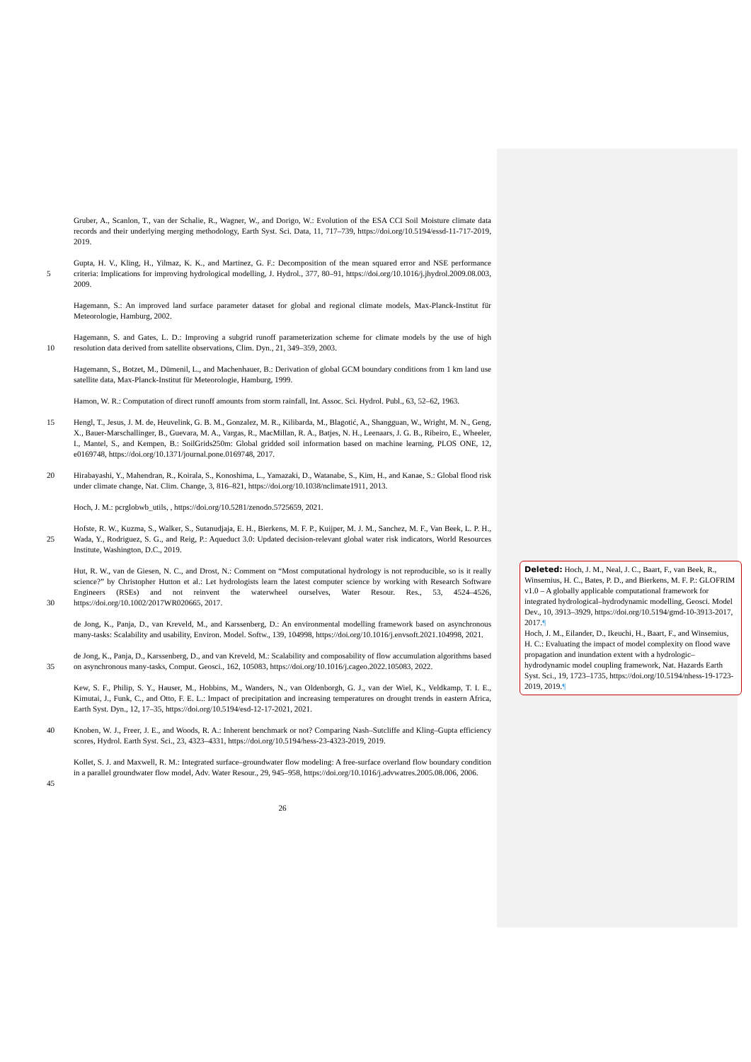Gruber, A., Scanlon, T., van der Schalie, R., Wagner, W., and Dorigo, W.: Evolution of the ESA CCI Soil Moisture climate data records and their underlying merging methodology, Earth Syst. Sci. Data, 11, 717–739, https://doi.org/10.5194/essd-11-717-2019, 2019.
5 Gupta, H. V., Kling, H., Yilmaz, K. K., and Martinez, G. F.: Decomposition of the mean squared error and NSE performance criteria: Implications for improving hydrological modelling, J. Hydrol., 377, 80–91, https://doi.org/10.1016/j.jhydrol.2009.08.003, 2009.
Hagemann, S.: An improved land surface parameter dataset for global and regional climate models, Max-Planck-Institut für Meteorologie, Hamburg, 2002.
10 Hagemann, S. and Gates, L. D.: Improving a subgrid runoff parameterization scheme for climate models by the use of high resolution data derived from satellite observations, Clim. Dyn., 21, 349–359, 2003.
Hagemann, S., Botzet, M., Dümenil, L., and Machenhauer, B.: Derivation of global GCM boundary conditions from 1 km land use satellite data, Max-Planck-Institut für Meteorologie, Hamburg, 1999.
Hamon, W. R.: Computation of direct runoff amounts from storm rainfall, Int. Assoc. Sci. Hydrol. Publ., 63, 52–62, 1963.
15 Hengl, T., Jesus, J. M. de, Heuvelink, G. B. M., Gonzalez, M. R., Kilibarda, M., Blagotić, A., Shangguan, W., Wright, M. N., Geng, X., Bauer-Marschallinger, B., Guevara, M. A., Vargas, R., MacMillan, R. A., Batjes, N. H., Leenaars, J. G. B., Ribeiro, E., Wheeler, I., Mantel, S., and Kempen, B.: SoilGrids250m: Global gridded soil information based on machine learning, PLOS ONE, 12, e0169748, https://doi.org/10.1371/journal.pone.0169748, 2017.
20 Hirabayashi, Y., Mahendran, R., Koirala, S., Konoshima, L., Yamazaki, D., Watanabe, S., Kim, H., and Kanae, S.: Global flood risk under climate change, Nat. Clim. Change, 3, 816–821, https://doi.org/10.1038/nclimate1911, 2013.
Hoch, J. M.: pcrglobwb_utils, , https://doi.org/10.5281/zenodo.5725659, 2021.
25 Hofste, R. W., Kuzma, S., Walker, S., Sutanudjaja, E. H., Bierkens, M. F. P., Kuijper, M. J. M., Sanchez, M. F., Van Beek, L. P. H., Wada, Y., Rodriguez, S. G., and Reig, P.: Aqueduct 3.0: Updated decision-relevant global water risk indicators, World Resources Institute, Washington, D.C., 2019.
30 Hut, R. W., van de Giesen, N. C., and Drost, N.: Comment on “Most computational hydrology is not reproducible, so is it really science?” by Christopher Hutton et al.: Let hydrologists learn the latest computer science by working with Research Software Engineers (RSEs) and not reinvent the waterwheel ourselves, Water Resour. Res., 53, 4524–4526, https://doi.org/10.1002/2017WR020665, 2017.
de Jong, K., Panja, D., van Kreveld, M., and Karssenberg, D.: An environmental modelling framework based on asynchronous many-tasks: Scalability and usability, Environ. Model. Softw., 139, 104998, https://doi.org/10.1016/j.envsoft.2021.104998, 2021.
35 de Jong, K., Panja, D., Karssenberg, D., and van Kreveld, M.: Scalability and composability of flow accumulation algorithms based on asynchronous many-tasks, Comput. Geosci., 162, 105083, https://doi.org/10.1016/j.cageo.2022.105083, 2022.
Kew, S. F., Philip, S. Y., Hauser, M., Hobbins, M., Wanders, N., van Oldenborgh, G. J., van der Wiel, K., Veldkamp, T. I. E., Kimutai, J., Funk, C., and Otto, F. E. L.: Impact of precipitation and increasing temperatures on drought trends in eastern Africa, Earth Syst. Dyn., 12, 17–35, https://doi.org/10.5194/esd-12-17-2021, 2021.
40 Knoben, W. J., Freer, J. E., and Woods, R. A.: Inherent benchmark or not? Comparing Nash–Sutcliffe and Kling–Gupta efficiency scores, Hydrol. Earth Syst. Sci., 23, 4323–4331, https://doi.org/10.5194/hess-23-4323-2019, 2019.
45 Kollet, S. J. and Maxwell, R. M.: Integrated surface–groundwater flow modeling: A free-surface overland flow boundary condition in a parallel groundwater flow model, Adv. Water Resour., 29, 945–958, https://doi.org/10.1016/j.advwatres.2005.08.006, 2006.
26
Deleted: Hoch, J. M., Neal, J. C., Baart, F., van Beek, R., Winsemius, H. C., Bates, P. D., and Bierkens, M. F. P.: GLOFRIM v1.0 – A globally applicable computational framework for integrated hydrological–hydrodynamic modelling, Geosci. Model Dev., 10, 3913–3929, https://doi.org/10.5194/gmd-10-3913-2017, 2017.¶
Hoch, J. M., Eilander, D., Ikeuchi, H., Baart, F., and Winsemius, H. C.: Evaluating the impact of model complexity on flood wave propagation and inundation extent with a hydrologic–hydrodynamic model coupling framework, Nat. Hazards Earth Syst. Sci., 19, 1723–1735, https://doi.org/10.5194/nhess-19-1723-2019, 2019.¶